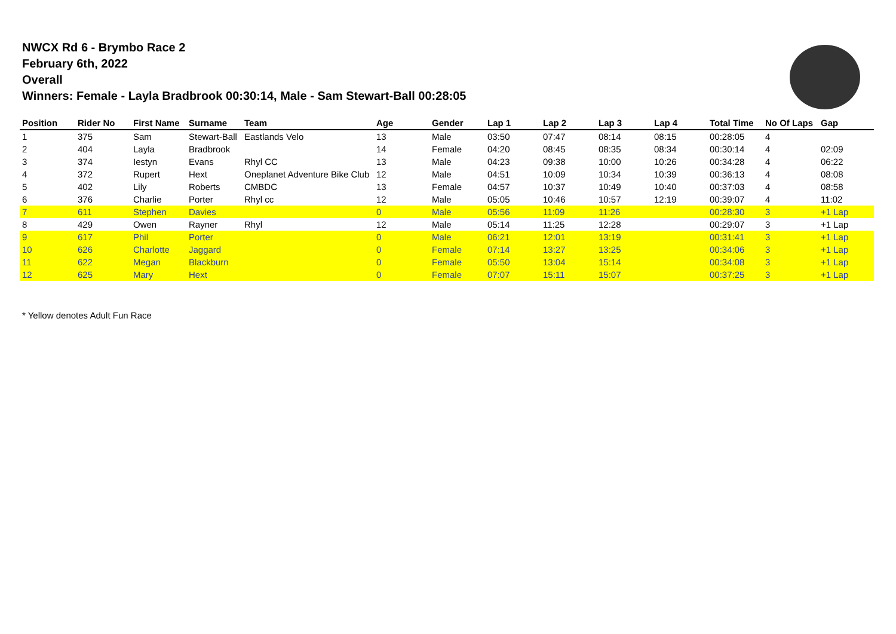NWCX Rd 6 - Brymbo Race 2
February 6th, 2022
Overall
Winners: Female - Layla Bradbrook 00:30:14, Male - Sam Stewart-Ball 00:28:05
| Position | Rider No | First Name | Surname | Team | Age | Gender | Lap 1 | Lap 2 | Lap 3 | Lap 4 | Total Time | No Of Laps | Gap |
| --- | --- | --- | --- | --- | --- | --- | --- | --- | --- | --- | --- | --- | --- |
| 1 | 375 | Sam | Stewart-Ball | Eastlands Velo | 13 | Male | 03:50 | 07:47 | 08:14 | 08:15 | 00:28:05 | 4 | |
| 2 | 404 | Layla | Bradbrook | | 14 | Female | 04:20 | 08:45 | 08:35 | 08:34 | 00:30:14 | 4 | 02:09 |
| 3 | 374 | Iestyn | Evans | Rhyl CC | 13 | Male | 04:23 | 09:38 | 10:00 | 10:26 | 00:34:28 | 4 | 06:22 |
| 4 | 372 | Rupert | Hext | Oneplanet Adventure Bike Club | 12 | Male | 04:51 | 10:09 | 10:34 | 10:39 | 00:36:13 | 4 | 08:08 |
| 5 | 402 | Lily | Roberts | CMBDC | 13 | Female | 04:57 | 10:37 | 10:49 | 10:40 | 00:37:03 | 4 | 08:58 |
| 6 | 376 | Charlie | Porter | Rhyl cc | 12 | Male | 05:05 | 10:46 | 10:57 | 12:19 | 00:39:07 | 4 | 11:02 |
| 7 | 611 | Stephen | Davies | | 0 | Male | 05:56 | 11:09 | 11:26 | | 00:28:30 | 3 | +1 Lap |
| 8 | 429 | Owen | Rayner | Rhyl | 12 | Male | 05:14 | 11:25 | 12:28 | | 00:29:07 | 3 | +1 Lap |
| 9 | 617 | Phil | Porter | | 0 | Male | 06:21 | 12:01 | 13:19 | | 00:31:41 | 3 | +1 Lap |
| 10 | 626 | Charlotte | Jaggard | | 0 | Female | 07:14 | 13:27 | 13:25 | | 00:34:06 | 3 | +1 Lap |
| 11 | 622 | Megan | Blackburn | | 0 | Female | 05:50 | 13:04 | 15:14 | | 00:34:08 | 3 | +1 Lap |
| 12 | 625 | Mary | Hext | | 0 | Female | 07:07 | 15:11 | 15:07 | | 00:37:25 | 3 | +1 Lap |
* Yellow denotes Adult Fun Race